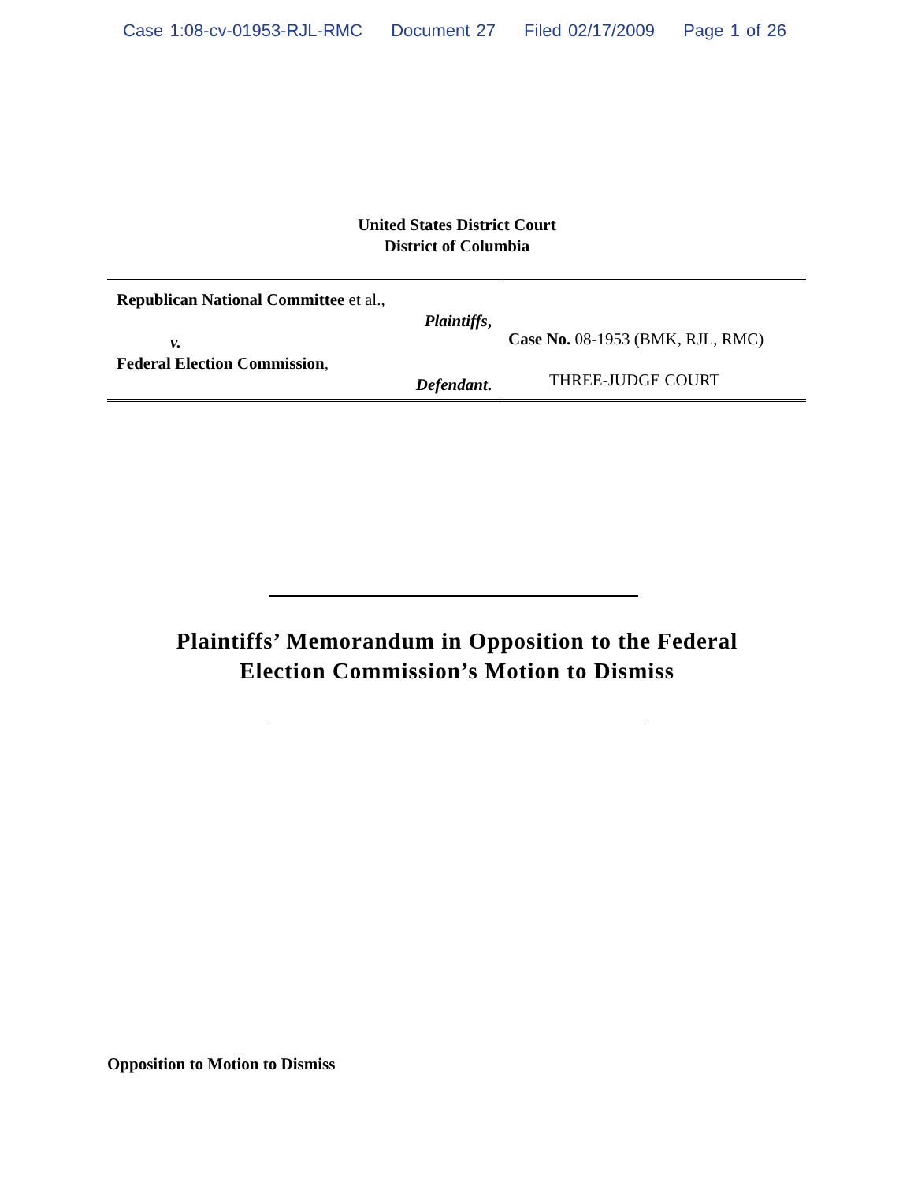Case 1:08-cv-01953-RJL-RMC Document 27 Filed 02/17/2009 Page 1 of 26
United States District Court
District of Columbia
Republican National Committee et al.,
Plaintiffs,
v.
Federal Election Commission,
Defendant.
Case No. 08-1953 (BMK, RJL, RMC)
THREE-JUDGE COURT
Plaintiffs’ Memorandum in Opposition to the Federal
Election Commission’s Motion to Dismiss
Opposition to Motion to Dismiss